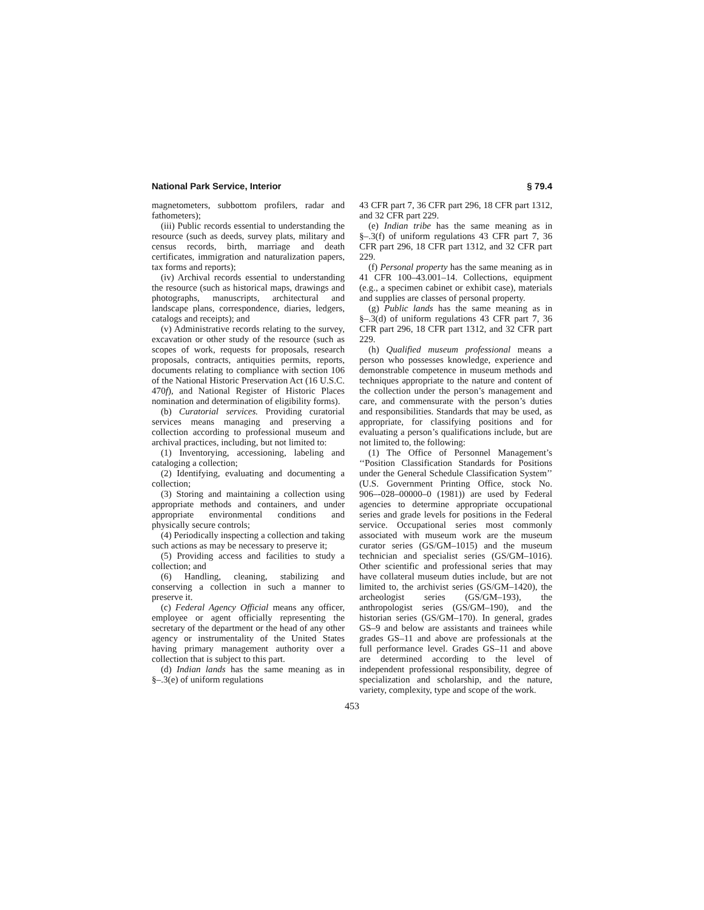National Park Service, Interior § 79.4
magnetometers, subbottom profilers, radar and fathometers);
(iii) Public records essential to understanding the resource (such as deeds, survey plats, military and census records, birth, marriage and death certificates, immigration and naturalization papers, tax forms and reports);
(iv) Archival records essential to understanding the resource (such as historical maps, drawings and photographs, manuscripts, architectural and landscape plans, correspondence, diaries, ledgers, catalogs and receipts); and
(v) Administrative records relating to the survey, excavation or other study of the resource (such as scopes of work, requests for proposals, research proposals, contracts, antiquities permits, reports, documents relating to compliance with section 106 of the National Historic Preservation Act (16 U.S.C. 470f), and National Register of Historic Places nomination and determination of eligibility forms).
(b) Curatorial services. Providing curatorial services means managing and preserving a collection according to professional museum and archival practices, including, but not limited to:
(1) Inventorying, accessioning, labeling and cataloging a collection;
(2) Identifying, evaluating and documenting a collection;
(3) Storing and maintaining a collection using appropriate methods and containers, and under appropriate environmental conditions and physically secure controls;
(4) Periodically inspecting a collection and taking such actions as may be necessary to preserve it;
(5) Providing access and facilities to study a collection; and
(6) Handling, cleaning, stabilizing and conserving a collection in such a manner to preserve it.
(c) Federal Agency Official means any officer, employee or agent officially representing the secretary of the department or the head of any other agency or instrumentality of the United States having primary management authority over a collection that is subject to this part.
(d) Indian lands has the same meaning as in §–.3(e) of uniform regulations
43 CFR part 7, 36 CFR part 296, 18 CFR part 1312, and 32 CFR part 229.
(e) Indian tribe has the same meaning as in §–.3(f) of uniform regulations 43 CFR part 7, 36 CFR part 296, 18 CFR part 1312, and 32 CFR part 229.
(f) Personal property has the same meaning as in 41 CFR 100–43.001–14. Collections, equipment (e.g., a specimen cabinet or exhibit case), materials and supplies are classes of personal property.
(g) Public lands has the same meaning as in §–.3(d) of uniform regulations 43 CFR part 7, 36 CFR part 296, 18 CFR part 1312, and 32 CFR part 229.
(h) Qualified museum professional means a person who possesses knowledge, experience and demonstrable competence in museum methods and techniques appropriate to the nature and content of the collection under the person’s management and care, and commensurate with the person’s duties and responsibilities. Standards that may be used, as appropriate, for classifying positions and for evaluating a person’s qualifications include, but are not limited to, the following:
(1) The Office of Personnel Management’s ‘‘Position Classification Standards for Positions under the General Schedule Classification System’’ (U.S. Government Printing Office, stock No. 906–-028–00000–0 (1981)) are used by Federal agencies to determine appropriate occupational series and grade levels for positions in the Federal service. Occupational series most commonly associated with museum work are the museum curator series (GS/GM–1015) and the museum technician and specialist series (GS/GM–1016). Other scientific and professional series that may have collateral museum duties include, but are not limited to, the archivist series (GS/GM–1420), the archeologist series (GS/GM–193), the anthropologist series (GS/GM–190), and the historian series (GS/GM–170). In general, grades GS–9 and below are assistants and trainees while grades GS–11 and above are professionals at the full performance level. Grades GS–11 and above are determined according to the level of independent professional responsibility, degree of specialization and scholarship, and the nature, variety, complexity, type and scope of the work.
453